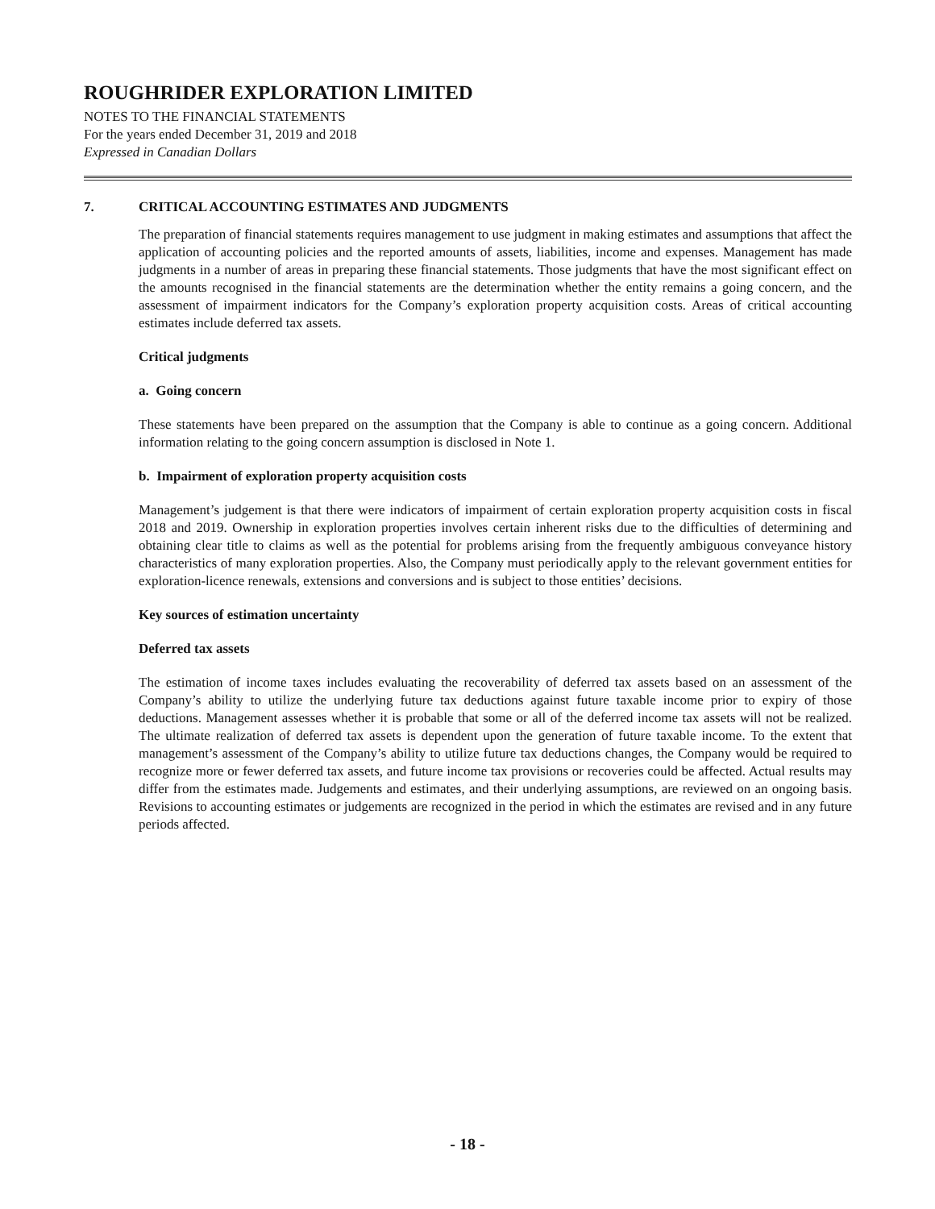ROUGHRIDER EXPLORATION LIMITED
NOTES TO THE FINANCIAL STATEMENTS
For the years ended December 31, 2019 and 2018
Expressed in Canadian Dollars
7. CRITICAL ACCOUNTING ESTIMATES AND JUDGMENTS
The preparation of financial statements requires management to use judgment in making estimates and assumptions that affect the application of accounting policies and the reported amounts of assets, liabilities, income and expenses. Management has made judgments in a number of areas in preparing these financial statements. Those judgments that have the most significant effect on the amounts recognised in the financial statements are the determination whether the entity remains a going concern, and the assessment of impairment indicators for the Company’s exploration property acquisition costs. Areas of critical accounting estimates include deferred tax assets.
Critical judgments
a. Going concern
These statements have been prepared on the assumption that the Company is able to continue as a going concern. Additional information relating to the going concern assumption is disclosed in Note 1.
b. Impairment of exploration property acquisition costs
Management’s judgement is that there were indicators of impairment of certain exploration property acquisition costs in fiscal 2018 and 2019. Ownership in exploration properties involves certain inherent risks due to the difficulties of determining and obtaining clear title to claims as well as the potential for problems arising from the frequently ambiguous conveyance history characteristics of many exploration properties. Also, the Company must periodically apply to the relevant government entities for exploration-licence renewals, extensions and conversions and is subject to those entities’ decisions.
Key sources of estimation uncertainty
Deferred tax assets
The estimation of income taxes includes evaluating the recoverability of deferred tax assets based on an assessment of the Company’s ability to utilize the underlying future tax deductions against future taxable income prior to expiry of those deductions. Management assesses whether it is probable that some or all of the deferred income tax assets will not be realized. The ultimate realization of deferred tax assets is dependent upon the generation of future taxable income. To the extent that management’s assessment of the Company’s ability to utilize future tax deductions changes, the Company would be required to recognize more or fewer deferred tax assets, and future income tax provisions or recoveries could be affected. Actual results may differ from the estimates made. Judgements and estimates, and their underlying assumptions, are reviewed on an ongoing basis. Revisions to accounting estimates or judgements are recognized in the period in which the estimates are revised and in any future periods affected.
- 18 -